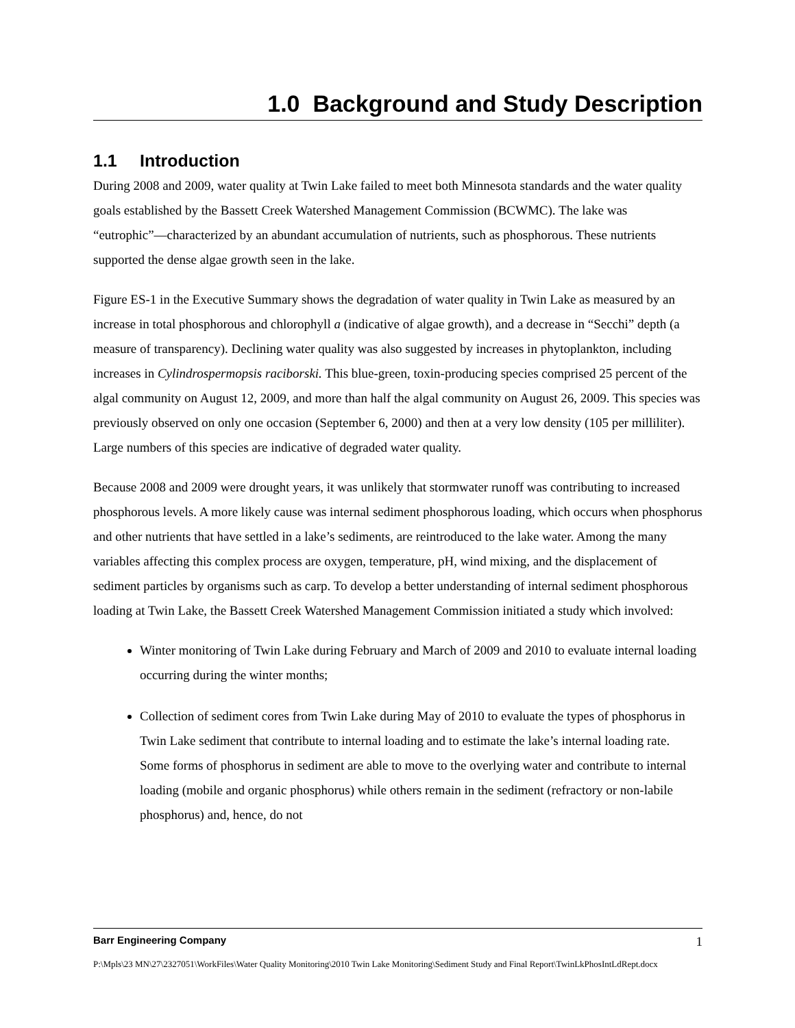1.0 Background and Study Description
1.1 Introduction
During 2008 and 2009, water quality at Twin Lake failed to meet both Minnesota standards and the water quality goals established by the Bassett Creek Watershed Management Commission (BCWMC). The lake was “eutrophic”—characterized by an abundant accumulation of nutrients, such as phosphorous. These nutrients supported the dense algae growth seen in the lake.
Figure ES-1 in the Executive Summary shows the degradation of water quality in Twin Lake as measured by an increase in total phosphorous and chlorophyll a (indicative of algae growth), and a decrease in “Secchi” depth (a measure of transparency). Declining water quality was also suggested by increases in phytoplankton, including increases in Cylindrospermopsis raciborski. This blue-green, toxin-producing species comprised 25 percent of the algal community on August 12, 2009, and more than half the algal community on August 26, 2009. This species was previously observed on only one occasion (September 6, 2000) and then at a very low density (105 per milliliter). Large numbers of this species are indicative of degraded water quality.
Because 2008 and 2009 were drought years, it was unlikely that stormwater runoff was contributing to increased phosphorous levels. A more likely cause was internal sediment phosphorous loading, which occurs when phosphorus and other nutrients that have settled in a lake’s sediments, are reintroduced to the lake water. Among the many variables affecting this complex process are oxygen, temperature, pH, wind mixing, and the displacement of sediment particles by organisms such as carp. To develop a better understanding of internal sediment phosphorous loading at Twin Lake, the Bassett Creek Watershed Management Commission initiated a study which involved:
Winter monitoring of Twin Lake during February and March of 2009 and 2010 to evaluate internal loading occurring during the winter months;
Collection of sediment cores from Twin Lake during May of 2010 to evaluate the types of phosphorus in Twin Lake sediment that contribute to internal loading and to estimate the lake’s internal loading rate. Some forms of phosphorus in sediment are able to move to the overlying water and contribute to internal loading (mobile and organic phosphorus) while others remain in the sediment (refractory or non-labile phosphorus) and, hence, do not
Barr Engineering Company 1
P:\Mpls\23 MN\27\2327051\WorkFiles\Water Quality Monitoring\2010 Twin Lake Monitoring\Sediment Study and Final Report\TwinLkPhosIntLdRept.docx